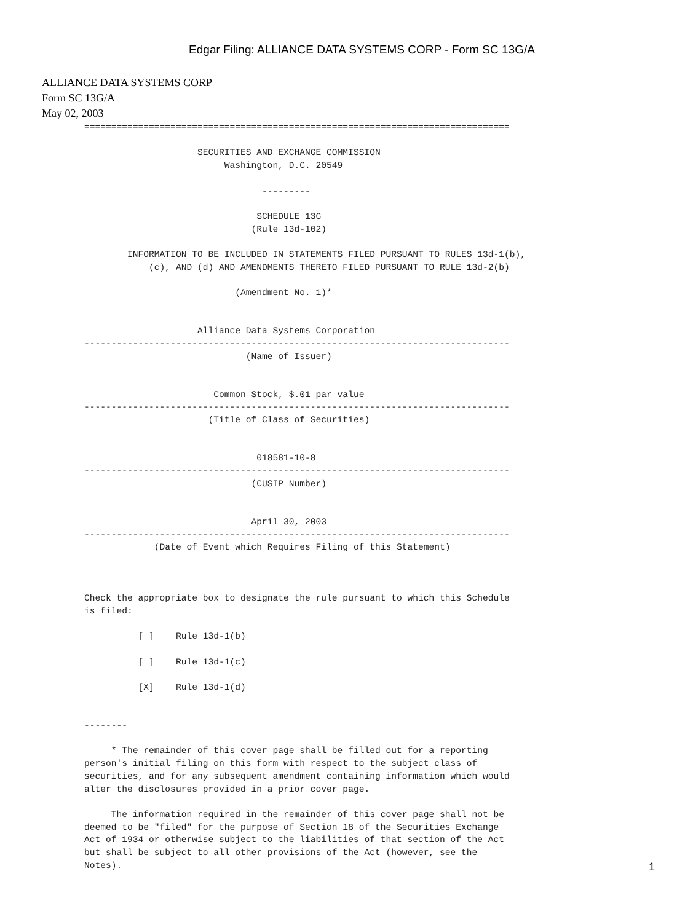Edgar Filing: ALLIANCE DATA SYSTEMS CORP - Form SC 13G/A
ALLIANCE DATA SYSTEMS CORP
Form SC 13G/A
May 02, 2003
===============================================================================

                     SECURITIES AND EXCHANGE COMMISSION
                          Washington, D.C. 20549

                                 ---------

                                SCHEDULE 13G
                               (Rule 13d-102)

        INFORMATION TO BE INCLUDED IN STATEMENTS FILED PURSUANT TO RULES 13d-1(b),
            (c), AND (d) AND AMENDMENTS THERETO FILED PURSUANT TO RULE 13d-2(b)

                            (Amendment No. 1)*


                     Alliance Data Systems Corporation
-------------------------------------------------------------------------------
                              (Name of Issuer)


                        Common Stock, $.01 par value
-------------------------------------------------------------------------------
                       (Title of Class of Securities)


                                018581-10-8
-------------------------------------------------------------------------------
                               (CUSIP Number)


                               April 30, 2003
-------------------------------------------------------------------------------
             (Date of Event which Requires Filing of this Statement)



Check the appropriate box to designate the rule pursuant to which this Schedule
is filed:

          [ ]    Rule 13d-1(b)

          [ ]    Rule 13d-1(c)

          [X]    Rule 13d-1(d)


--------

     * The remainder of this cover page shall be filled out for a reporting
person's initial filing on this form with respect to the subject class of
securities, and for any subsequent amendment containing information which would
alter the disclosures provided in a prior cover page.

     The information required in the remainder of this cover page shall not be
deemed to be "filed" for the purpose of Section 18 of the Securities Exchange
Act of 1934 or otherwise subject to the liabilities of that section of the Act
but shall be subject to all other provisions of the Act (however, see the
Notes).
1